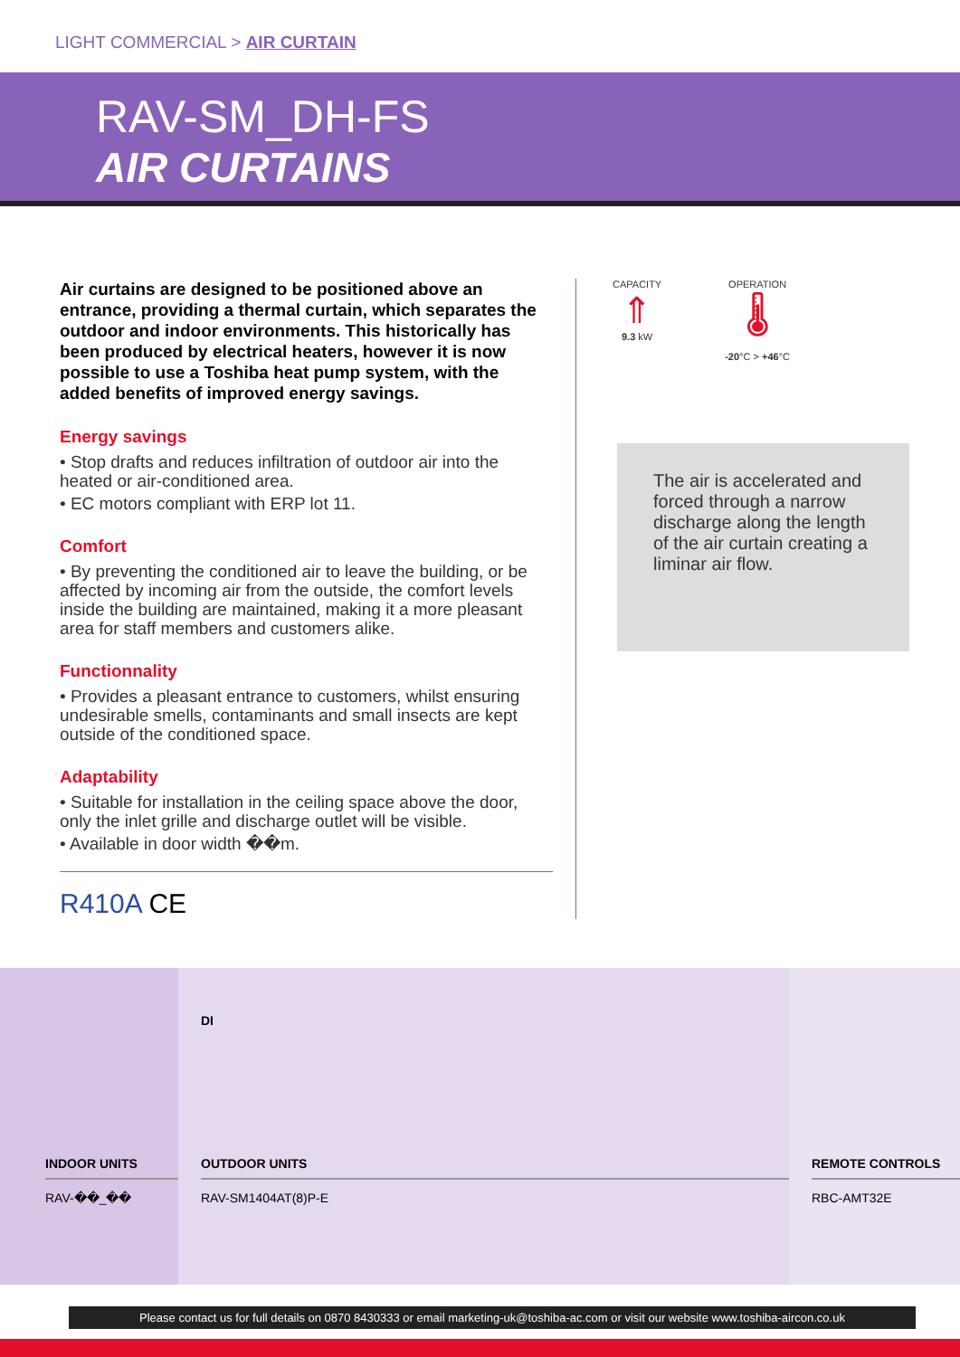LIGHT COMMERCIAL > AIR CURTAIN
RAV-SM_DH-FS
AIR CURTAINS
Air curtains are designed to be positioned above an entrance, providing a thermal curtain, which separates the outdoor and indoor environments. This historically has been produced by electrical heaters, however it is now possible to use a Toshiba heat pump system, with the added benefits of improved energy savings.
Energy savings
• Stop drafts and reduces infiltration of outdoor air into the heated or air-conditioned area.
• EC motors compliant with ERP lot 11.
Comfort
• By preventing the conditioned air to leave the building, or be affected by incoming air from the outside, the comfort levels inside the building are maintained, making it a more pleasant area for staff members and customers alike.
Functionnality
• Provides a pleasant entrance to customers, whilst ensuring undesirable smells, contaminants and small insects are kept outside of the conditioned space.
Adaptability
• Suitable for installation in the ceiling space above the door, only the inlet grille and discharge outlet will be visible.
• Available in door width ��m.
R410A CE
CAPACITY
⇑
9.3 kW
OPERATION
🌡
-20°C > +46°C
The air is accelerated and forced through a narrow discharge along the length of the air curtain creating a liminar air flow.
INDOOR UNITS
RAV-��_��
DI
OUTDOOR UNITS
RAV-SM1404AT(8)P-E
REMOTE CONTROLS
RBC-AMT32E
Please contact us for full details on 0870 8430333 or email marketing-uk@toshiba-ac.com or visit our website www.toshiba-aircon.co.uk